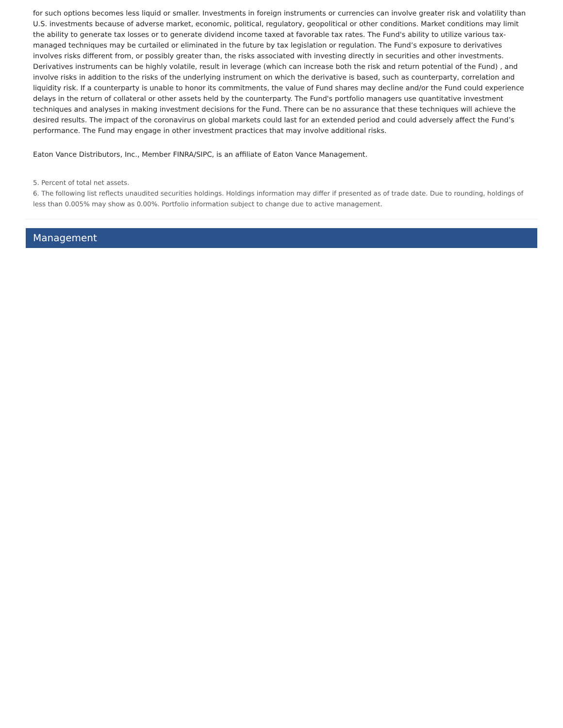for such options becomes less liquid or smaller. Investments in foreign instruments or currencies can involve greater risk and volatility than U.S. investments because of adverse market, economic, political, regulatory, geopolitical or other conditions. Market conditions may limit the ability to generate tax losses or to generate dividend income taxed at favorable tax rates. The Fund's ability to utilize various tax-managed techniques may be curtailed or eliminated in the future by tax legislation or regulation. The Fund’s exposure to derivatives involves risks different from, or possibly greater than, the risks associated with investing directly in securities and other investments. Derivatives instruments can be highly volatile, result in leverage (which can increase both the risk and return potential of the Fund) , and involve risks in addition to the risks of the underlying instrument on which the derivative is based, such as counterparty, correlation and liquidity risk. If a counterparty is unable to honor its commitments, the value of Fund shares may decline and/or the Fund could experience delays in the return of collateral or other assets held by the counterparty. The Fund's portfolio managers use quantitative investment techniques and analyses in making investment decisions for the Fund. There can be no assurance that these techniques will achieve the desired results. The impact of the coronavirus on global markets could last for an extended period and could adversely affect the Fund’s performance. The Fund may engage in other investment practices that may involve additional risks.
Eaton Vance Distributors, Inc., Member FINRA/SIPC, is an affiliate of Eaton Vance Management.
5. Percent of total net assets.
6. The following list reflects unaudited securities holdings. Holdings information may differ if presented as of trade date. Due to rounding, holdings of less than 0.005% may show as 0.00%. Portfolio information subject to change due to active management.
Management